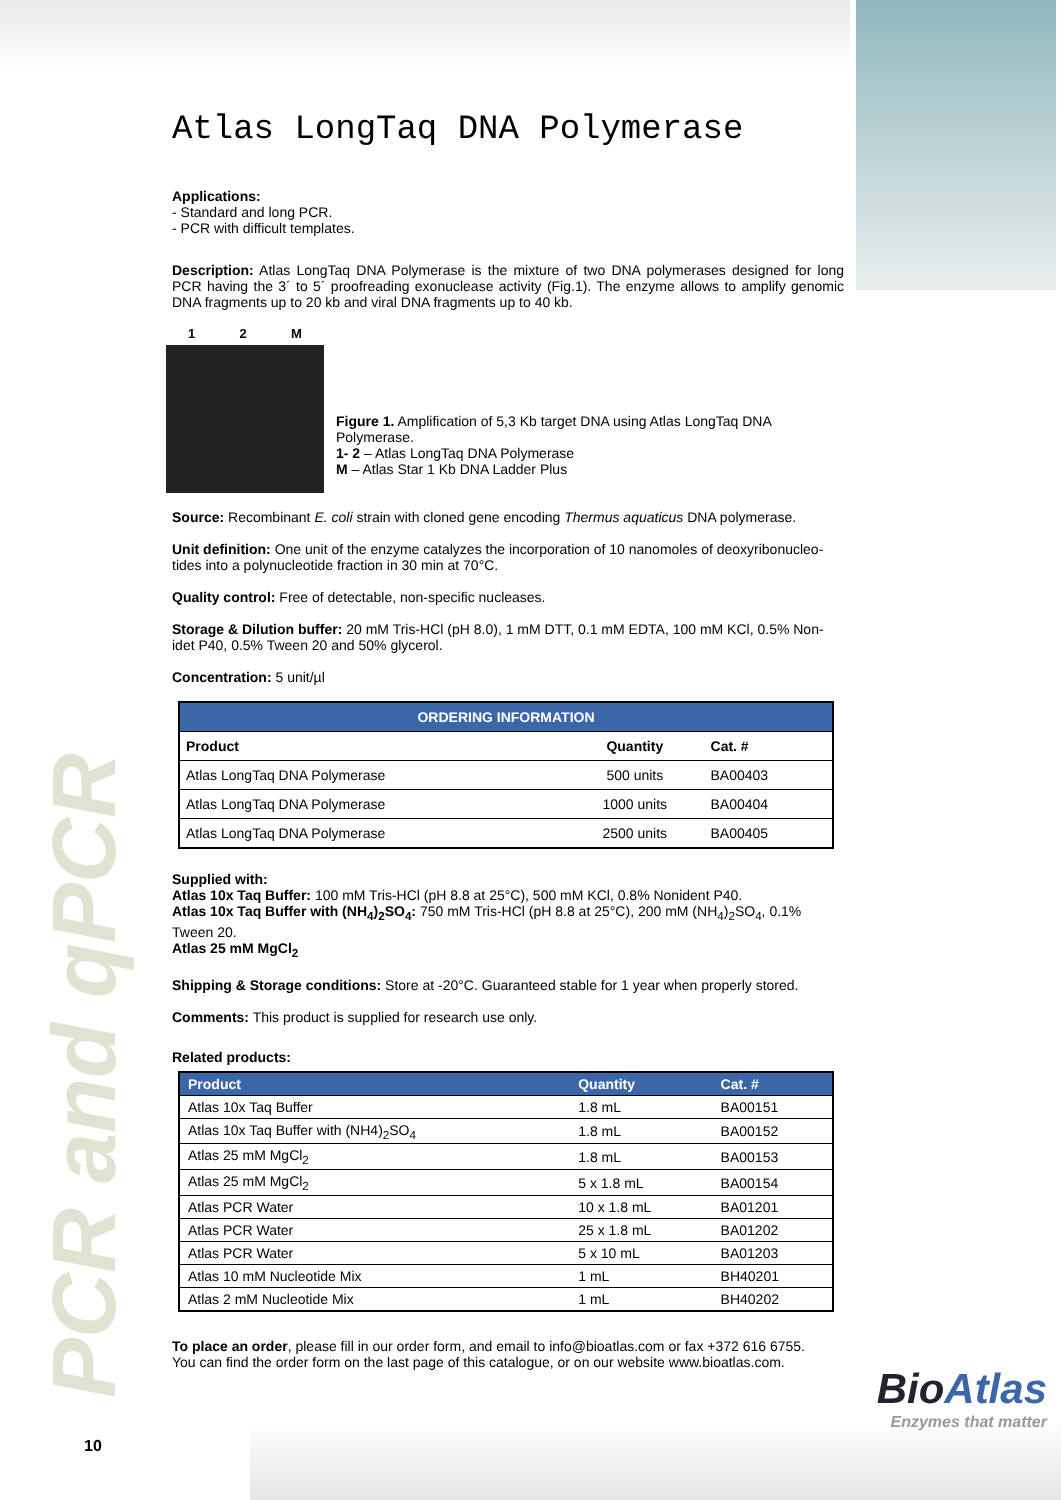PCR and qPCR
Atlas LongTaq DNA Polymerase
Applications:
- Standard and long PCR.
- PCR with difficult templates.
Description: Atlas LongTaq DNA Polymerase is the mixture of two DNA polymerases designed for long PCR having the 3´ to 5´ proofreading exonuclease activity (Fig.1). The enzyme allows to amplify genomic DNA fragments up to 20 kb and viral DNA fragments up to 40 kb.
1 2 M
Figure 1. Amplification of 5,3 Kb target DNA using Atlas LongTaq DNA Polymerase.
1- 2 – Atlas LongTaq DNA Polymerase
M – Atlas Star 1 Kb DNA Ladder Plus
Source: Recombinant E. coli strain with cloned gene encoding Thermus aquaticus DNA polymerase.
Unit definition: One unit of the enzyme catalyzes the incorporation of 10 nanomoles of deoxyribonucleo-tides into a polynucleotide fraction in 30 min at 70°C.
Quality control: Free of detectable, non-specific nucleases.
Storage & Dilution buffer: 20 mM Tris-HCl (pH 8.0), 1 mM DTT, 0.1 mM EDTA, 100 mM KCl, 0.5% Non-idet P40, 0.5% Tween 20 and 50% glycerol.
Concentration: 5 unit/µl
| ORDERING INFORMATION | | |
| --- | --- | --- |
| Product | Quantity | Cat. # |
| Atlas LongTaq DNA Polymerase | 500 units | BA00403 |
| Atlas LongTaq DNA Polymerase | 1000 units | BA00404 |
| Atlas LongTaq DNA Polymerase | 2500 units | BA00405 |
Supplied with:
Atlas 10x Taq Buffer: 100 mM Tris-HCl (pH 8.8 at 25°C), 500 mM KCl, 0.8% Nonident P40.
Atlas 10x Taq Buffer with (NH<sub>4</sub>)<sub>2</sub>SO<sub>4</sub>: 750 mM Tris-HCl (pH 8.8 at 25°C), 200 mM (NH<sub>4</sub>)<sub>2</sub>SO<sub>4</sub>, 0.1% Tween 20.
Atlas 25 mM MgCl<sub>2</sub>
Shipping & Storage conditions: Store at -20°C. Guaranteed stable for 1 year when properly stored.
Comments: This product is supplied for research use only.
Related products:
| Product | Quantity | Cat. # |
| --- | --- | --- |
| Atlas 10x Taq Buffer | 1.8 mL | BA00151 |
| Atlas 10x Taq Buffer with (NH4)<sub>2</sub>SO<sub>4</sub> | 1.8 mL | BA00152 |
| Atlas 25 mM MgCl<sub>2</sub> | 1.8 mL | BA00153 |
| Atlas 25 mM MgCl<sub>2</sub> | 5 x 1.8 mL | BA00154 |
| Atlas PCR Water | 10 x 1.8 mL | BA01201 |
| Atlas PCR Water | 25 x 1.8 mL | BA01202 |
| Atlas PCR Water | 5 x 10 mL | BA01203 |
| Atlas 10 mM Nucleotide Mix | 1 mL | BH40201 |
| Atlas 2 mM Nucleotide Mix | 1 mL | BH40202 |
To place an order, please fill in our order form, and email to info@bioatlas.com or fax +372 616 6755.
You can find the order form on the last page of this catalogue, or on our website www.bioatlas.com.
BioAtlas
Enzymes that matter
10